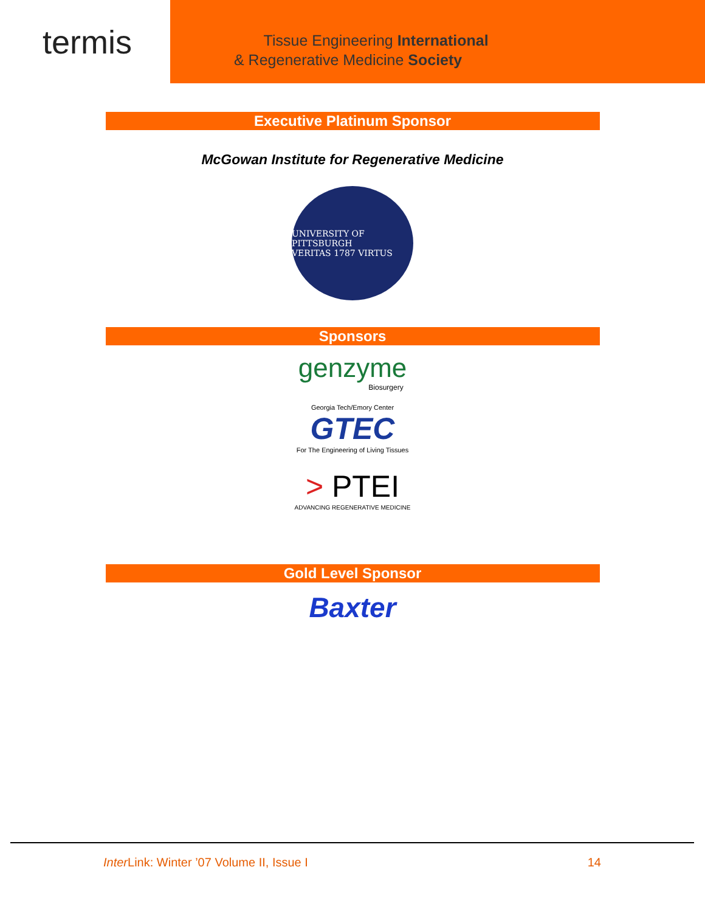termis
Tissue Engineering International
& Regenerative Medicine Society
Executive Platinum Sponsor
McGowan Institute for Regenerative Medicine
UNIVERSITY OF PITTSBURGH
VERITAS 1787 VIRTUS
Sponsors
genzyme
Biosurgery
Georgia Tech/Emory Center
GTEC
For The Engineering of Living Tissues
> PTEI
ADVANCING REGENERATIVE MEDICINE
Gold Level Sponsor
Baxter
Inter Link: Winter ’07 Volume II, Issue I 14